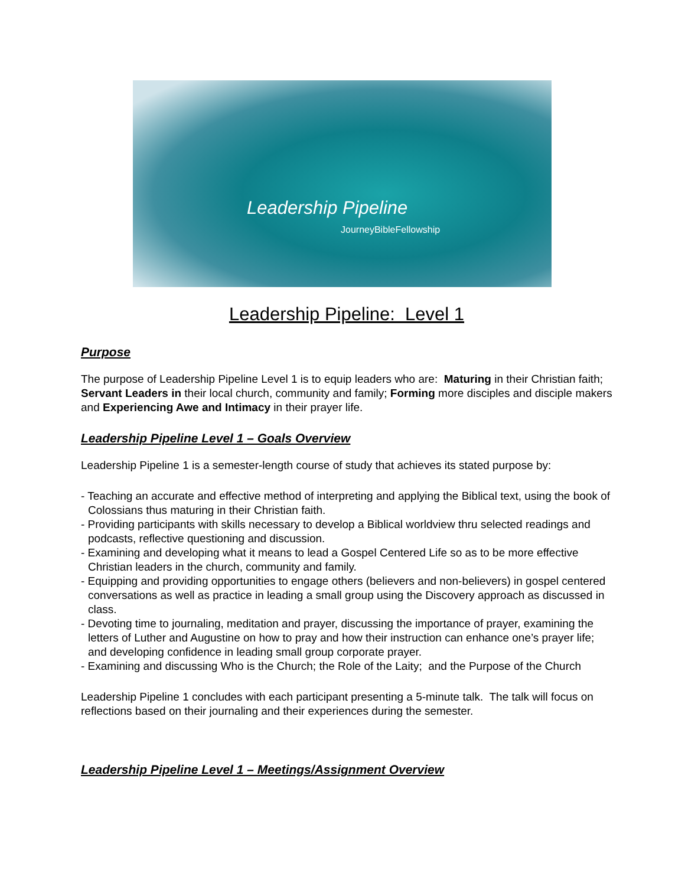Leadership Pipeline
JourneyBibleFellowship
Leadership Pipeline: Level 1
Purpose
The purpose of Leadership Pipeline Level 1 is to equip leaders who are: Maturing in their Christian faith; Servant Leaders in their local church, community and family; Forming more disciples and disciple makers and Experiencing Awe and Intimacy in their prayer life.
Leadership Pipeline Level 1 – Goals Overview
Leadership Pipeline 1 is a semester-length course of study that achieves its stated purpose by:
- Teaching an accurate and effective method of interpreting and applying the Biblical text, using the book of Colossians thus maturing in their Christian faith.
- Providing participants with skills necessary to develop a Biblical worldview thru selected readings and podcasts, reflective questioning and discussion.
- Examining and developing what it means to lead a Gospel Centered Life so as to be more effective Christian leaders in the church, community and family.
- Equipping and providing opportunities to engage others (believers and non-believers) in gospel centered conversations as well as practice in leading a small group using the Discovery approach as discussed in class.
- Devoting time to journaling, meditation and prayer, discussing the importance of prayer, examining the letters of Luther and Augustine on how to pray and how their instruction can enhance one’s prayer life; and developing confidence in leading small group corporate prayer.
- Examining and discussing Who is the Church; the Role of the Laity; and the Purpose of the Church
Leadership Pipeline 1 concludes with each participant presenting a 5-minute talk. The talk will focus on reflections based on their journaling and their experiences during the semester.
Leadership Pipeline Level 1 – Meetings/Assignment Overview